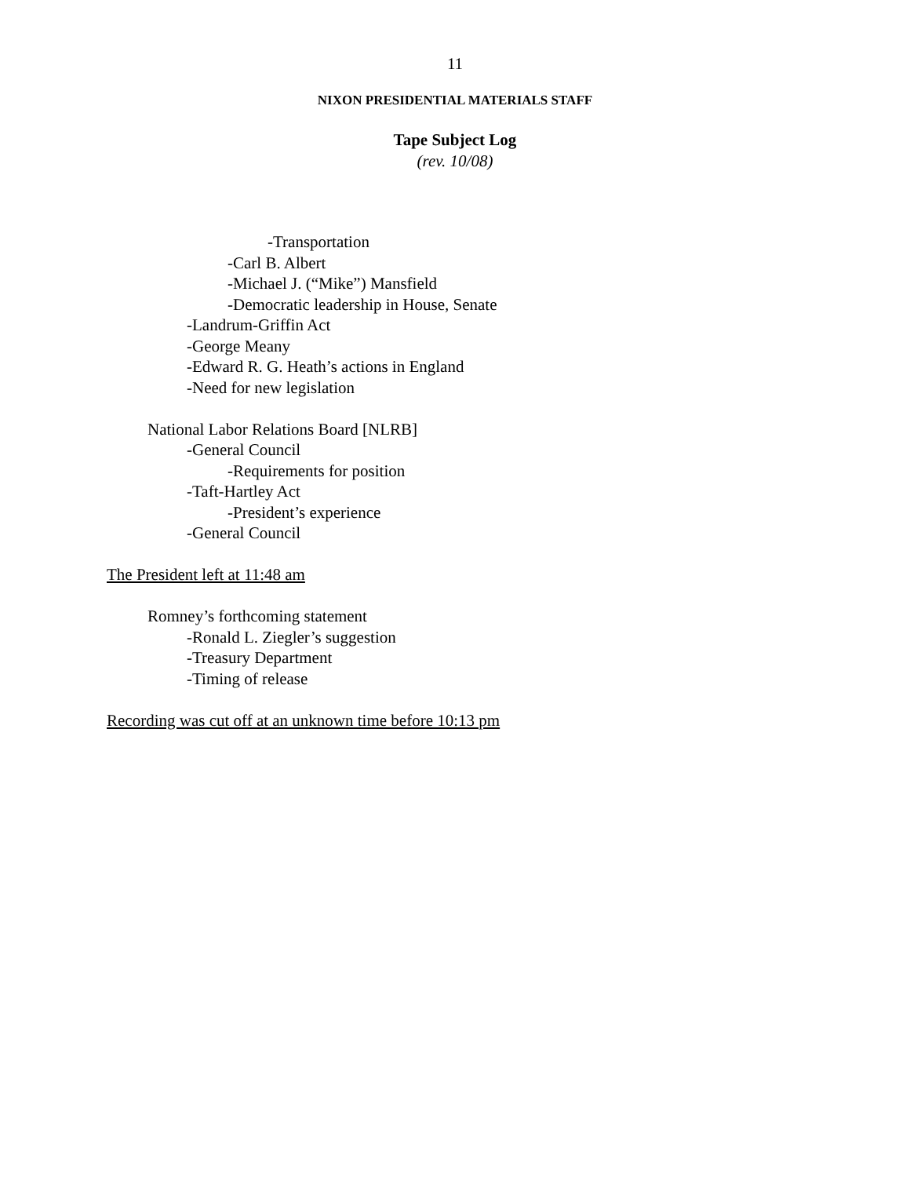11
NIXON PRESIDENTIAL MATERIALS STAFF
Tape Subject Log
(rev. 10/08)
-Transportation
-Carl B. Albert
-Michael J. (“Mike”) Mansfield
-Democratic leadership in House, Senate
-Landrum-Griffin Act
-George Meany
-Edward R. G. Heath’s actions in England
-Need for new legislation
National Labor Relations Board [NLRB]
-General Council
-Requirements for position
-Taft-Hartley Act
-President’s experience
-General Council
The President left at 11:48 am
Romney’s forthcoming statement
-Ronald L. Ziegler’s suggestion
-Treasury Department
-Timing of release
Recording was cut off at an unknown time before 10:13 pm